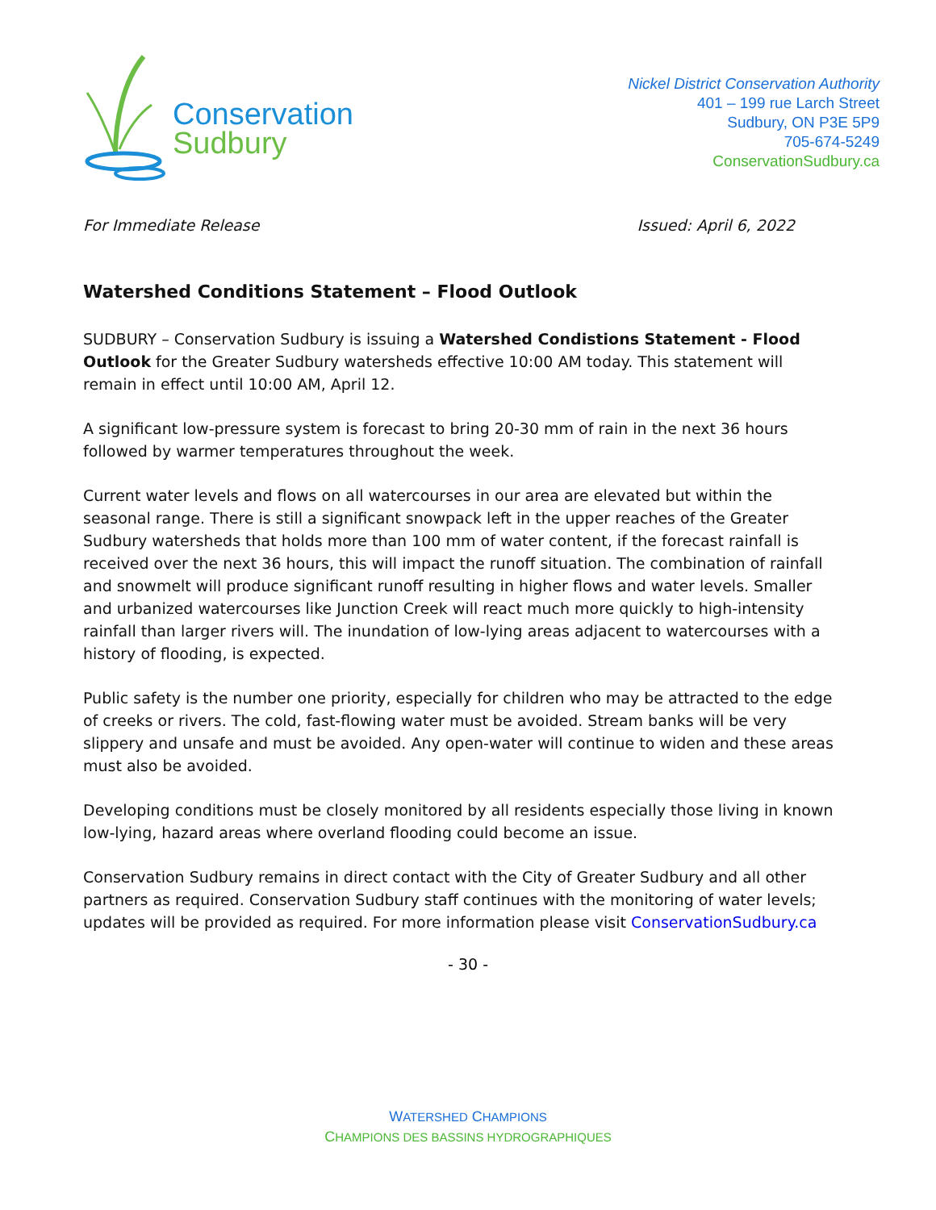Conservation
Sudbury
Nickel District Conservation Authority
401 – 199 rue Larch Street
Sudbury, ON P3E 5P9
705-674-5249
ConservationSudbury.ca
For Immediate Release Issued: April 6, 2022
Watershed Conditions Statement – Flood Outlook
SUDBURY – Conservation Sudbury is issuing a Watershed Condistions Statement - Flood Outlook for the Greater Sudbury watersheds effective 10:00 AM today. This statement will remain in effect until 10:00 AM, April 12.
A significant low-pressure system is forecast to bring 20-30 mm of rain in the next 36 hours followed by warmer temperatures throughout the week.
Current water levels and flows on all watercourses in our area are elevated but within the seasonal range. There is still a significant snowpack left in the upper reaches of the Greater Sudbury watersheds that holds more than 100 mm of water content, if the forecast rainfall is received over the next 36 hours, this will impact the runoff situation. The combination of rainfall and snowmelt will produce significant runoff resulting in higher flows and water levels. Smaller and urbanized watercourses like Junction Creek will react much more quickly to high-intensity rainfall than larger rivers will. The inundation of low-lying areas adjacent to watercourses with a history of flooding, is expected.
Public safety is the number one priority, especially for children who may be attracted to the edge of creeks or rivers. The cold, fast-flowing water must be avoided. Stream banks will be very slippery and unsafe and must be avoided. Any open-water will continue to widen and these areas must also be avoided.
Developing conditions must be closely monitored by all residents especially those living in known low-lying, hazard areas where overland flooding could become an issue.
Conservation Sudbury remains in direct contact with the City of Greater Sudbury and all other partners as required. Conservation Sudbury staff continues with the monitoring of water levels; updates will be provided as required. For more information please visit ConservationSudbury.ca
- 30 -
WATERSHED CHAMPIONS
CHAMPIONS DES BASSINS HYDROGRAPHIQUES